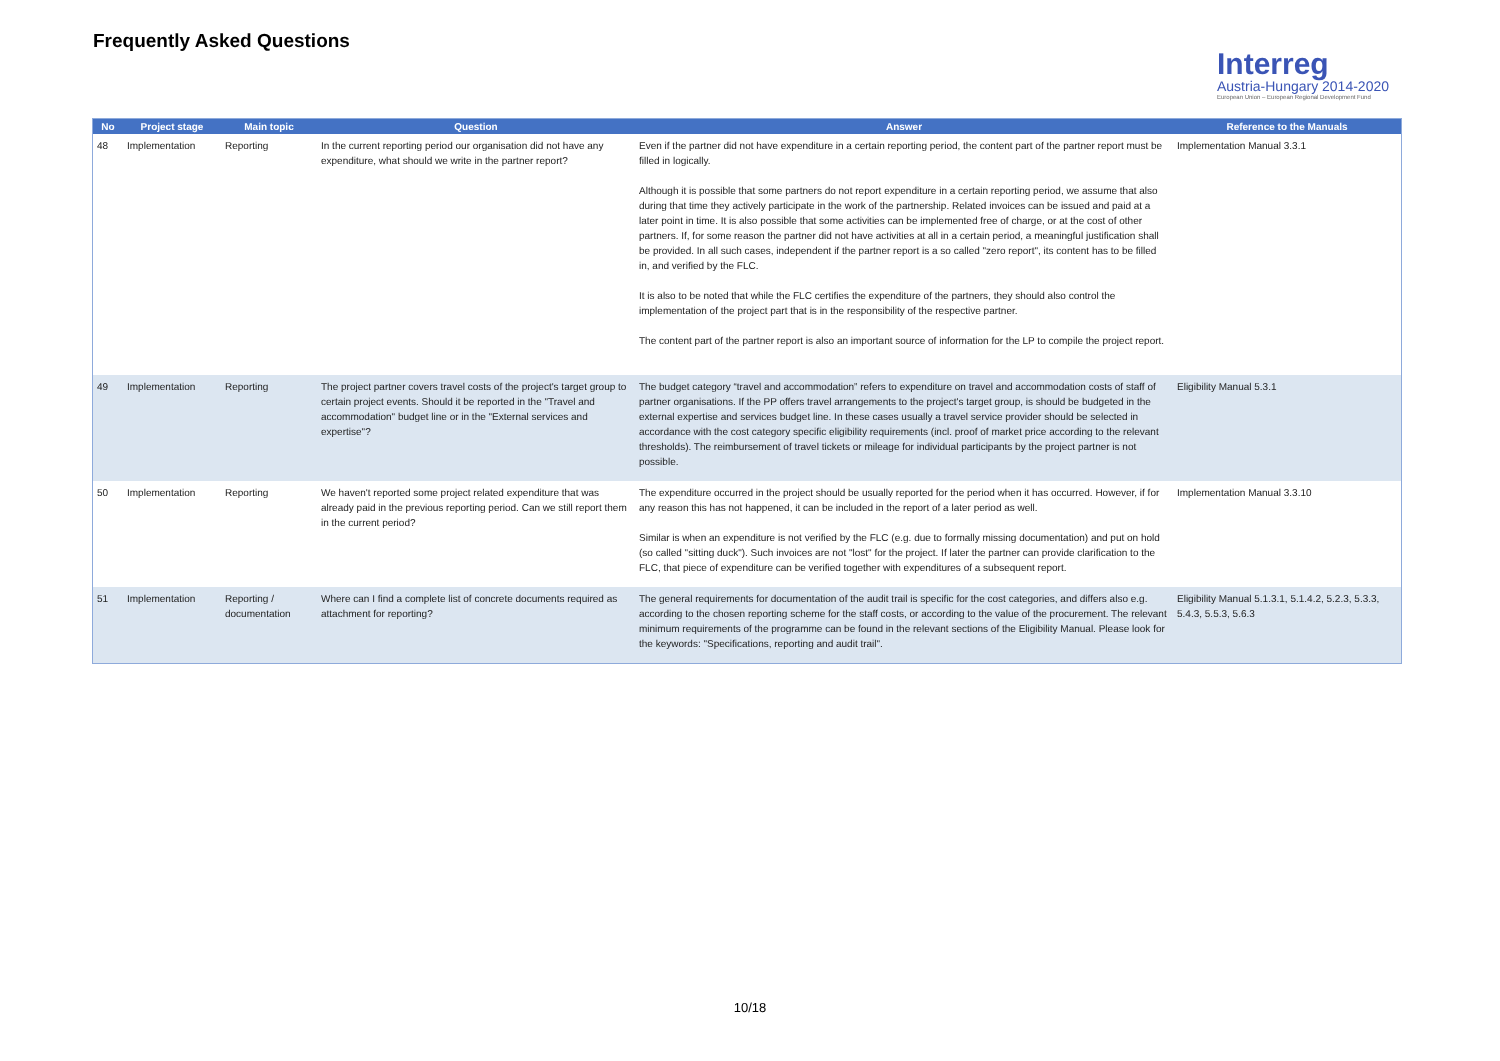Frequently Asked Questions
Interreg
Austria-Hungary 2014-2020
European Union – European Regional Development Fund
| No | Project stage | Main topic | Question | Answer | Reference to the Manuals |
| --- | --- | --- | --- | --- | --- |
| 48 | Implementation | Reporting | In the current reporting period our organisation did not have any expenditure, what should we write in the partner report? | Even if the partner did not have expenditure in a certain reporting period, the content part of the partner report must be filled in logically. Although it is possible that some partners do not report expenditure in a certain reporting period, we assume that also during that time they actively participate in the work of the partnership. Related invoices can be issued and paid at a later point in time. It is also possible that some activities can be implemented free of charge, or at the cost of other partners. If, for some reason the partner did not have activities at all in a certain period, a meaningful justification shall be provided. In all such cases, independent if the partner report is a so called "zero report", its content has to be filled in, and verified by the FLC. It is also to be noted that while the FLC certifies the expenditure of the partners, they should also control the implementation of the project part that is in the responsibility of the respective partner. The content part of the partner report is also an important source of information for the LP to compile the project report. | Implementation Manual 3.3.1 |
| 49 | Implementation | Reporting | The project partner covers travel costs of the project's target group to certain project events. Should it be reported in the "Travel and accommodation" budget line or in the "External services and expertise"? | The budget category “travel and accommodation” refers to expenditure on travel and accommodation costs of staff of partner organisations. If the PP offers travel arrangements to the project's target group, is should be budgeted in the external expertise and services budget line. In these cases usually a travel service provider should be selected in accordance with the cost category specific eligibility requirements (incl. proof of market price according to the relevant thresholds). The reimbursement of travel tickets or mileage for individual participants by the project partner is not possible. | Eligibility Manual 5.3.1 |
| 50 | Implementation | Reporting | We haven't reported some project related expenditure that was already paid in the previous reporting period. Can we still report them in the current period? | The expenditure occurred in the project should be usually reported for the period when it has occurred. However, if for any reason this has not happened, it can be included in the report of a later period as well. Similar is when an expenditure is not verified by the FLC (e.g. due to formally missing documentation) and put on hold (so called "sitting duck"). Such invoices are not "lost" for the project. If later the partner can provide clarification to the FLC, that piece of expenditure can be verified together with expenditures of a subsequent report. | Implementation Manual 3.3.10 |
| 51 | Implementation | Reporting / documentation | Where can I find a complete list of concrete documents required as attachment for reporting? | The general requirements for documentation of the audit trail is specific for the cost categories, and differs also e.g. according to the chosen reporting scheme for the staff costs, or according to the value of the procurement. The relevant minimum requirements of the programme can be found in the relevant sections of the Eligibility Manual. Please look for the keywords: "Specifications, reporting and audit trail". | Eligibility Manual 5.1.3.1, 5.1.4.2, 5.2.3, 5.3.3, 5.4.3, 5.5.3, 5.6.3 |
10/18